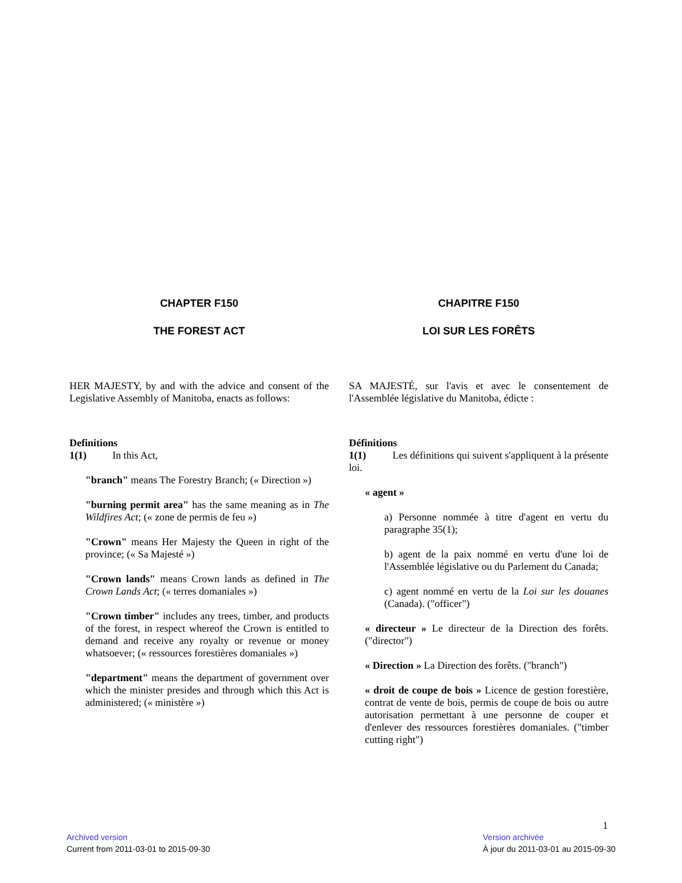CHAPTER F150
THE FOREST ACT
HER MAJESTY, by and with the advice and consent of the Legislative Assembly of Manitoba, enacts as follows:
Definitions
1(1) In this Act,
"branch" means The Forestry Branch; (« Direction »)
"burning permit area" has the same meaning as in The Wildfires Act; (« zone de permis de feu »)
"Crown" means Her Majesty the Queen in right of the province; (« Sa Majesté »)
"Crown lands" means Crown lands as defined in The Crown Lands Act; (« terres domaniales »)
"Crown timber" includes any trees, timber, and products of the forest, in respect whereof the Crown is entitled to demand and receive any royalty or revenue or money whatsoever; (« ressources forestières domaniales »)
"department" means the department of government over which the minister presides and through which this Act is administered; (« ministère »)
CHAPITRE F150
LOI SUR LES FORÊTS
SA MAJESTÉ, sur l'avis et avec le consentement de l'Assemblée législative du Manitoba, édicte :
Définitions
1(1) Les définitions qui suivent s'appliquent à la présente loi.
« agent »
a) Personne nommée à titre d'agent en vertu du paragraphe 35(1);
b) agent de la paix nommé en vertu d'une loi de l'Assemblée législative ou du Parlement du Canada;
c) agent nommé en vertu de la Loi sur les douanes (Canada). ("officer")
« directeur » Le directeur de la Direction des forêts. ("director")
« Direction » La Direction des forêts. ("branch")
« droit de coupe de bois » Licence de gestion forestière, contrat de vente de bois, permis de coupe de bois ou autre autorisation permettant à une personne de couper et d'enlever des ressources forestières domaniales. ("timber cutting right")
1
Archived version
Current from 2011-03-01 to 2015-09-30
Version archivée
À jour du 2011-03-01 au 2015-09-30